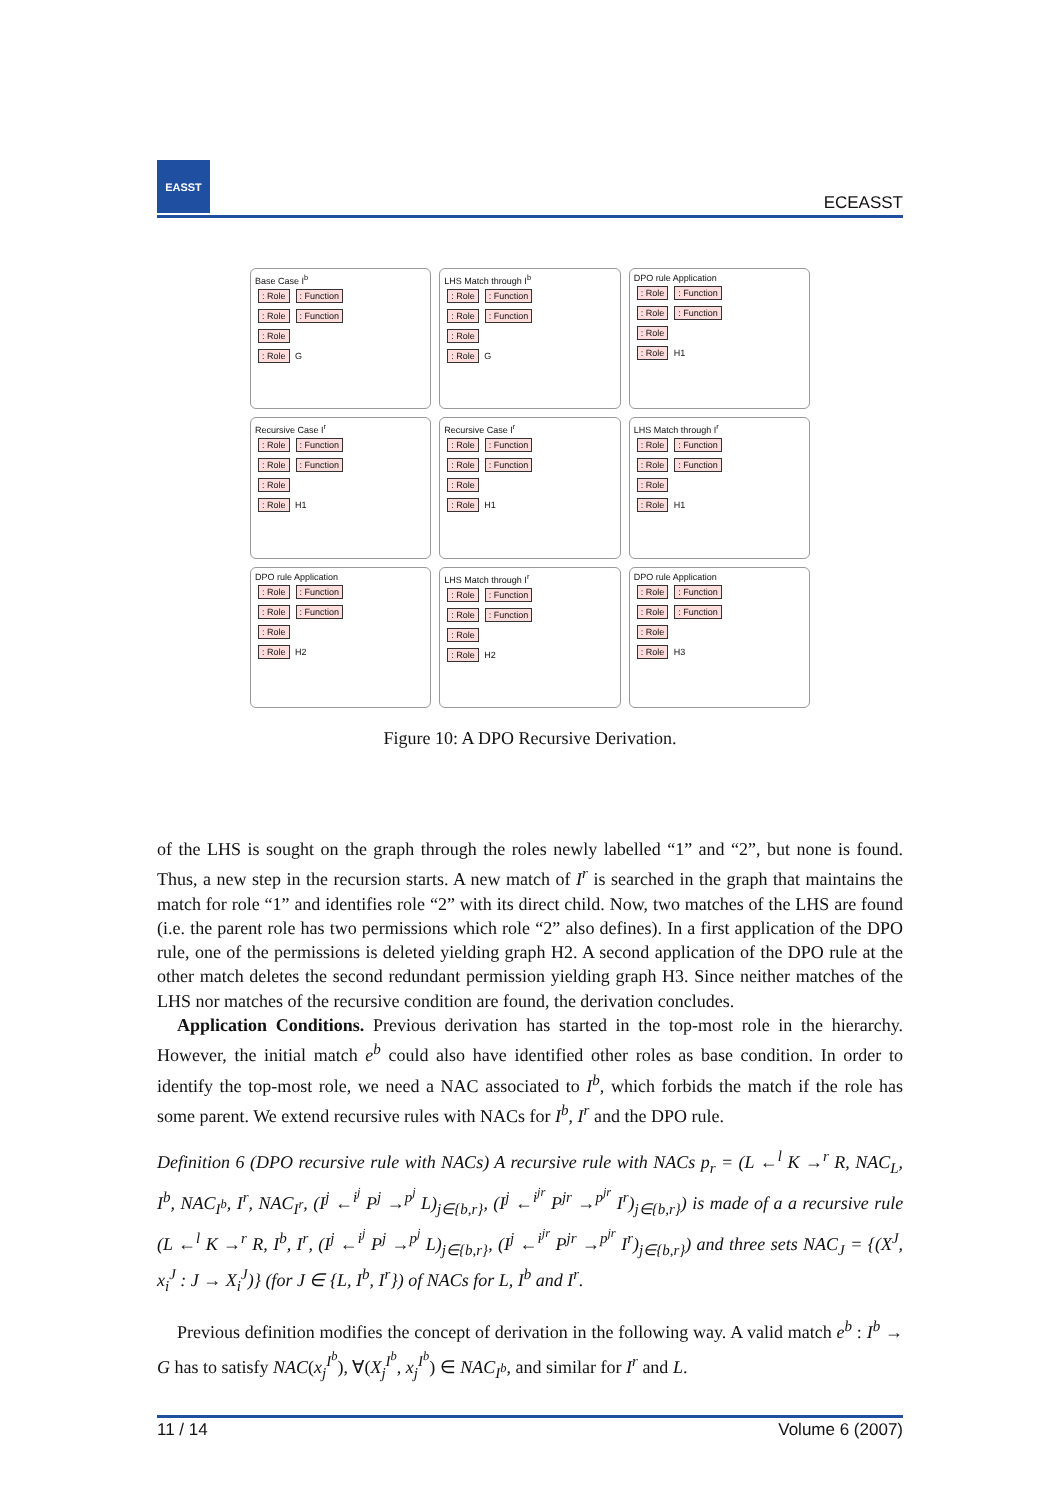EASST
ECEASST
Base Case I<sup>b</sup>
: Role: Function
: Role: Function
: Role
: Role G
LHS Match through I<sup>b</sup>
: Role: Function
: Role: Function
: Role
: Role G
DPO rule Application
: Role: Function
: Role: Function
: Role
: Role H1
Recursive Case I<sup>r</sup>
: Role: Function
: Role: Function
: Role
: Role H1
Recursive Case I<sup>r</sup>
: Role: Function
: Role: Function
: Role
: Role H1
LHS Match through I<sup>r</sup>
: Role: Function
: Role: Function
: Role
: Role H1
DPO rule Application
: Role: Function
: Role: Function
: Role
: Role H2
LHS Match through I<sup>r</sup>
: Role: Function
: Role: Function
: Role
: Role H2
DPO rule Application
: Role: Function
: Role: Function
: Role
: Role H3
Figure 10: A DPO Recursive Derivation.
of the LHS is sought on the graph through the roles newly labelled “1” and “2”, but none is found. Thus, a new step in the recursion starts. A new match of I<sup>r</sup> is searched in the graph that maintains the match for role “1” and identifies role “2” with its direct child. Now, two matches of the LHS are found (i.e. the parent role has two permissions which role “2” also defines). In a first application of the DPO rule, one of the permissions is deleted yielding graph H2. A second application of the DPO rule at the other match deletes the second redundant permission yielding graph H3. Since neither matches of the LHS nor matches of the recursive condition are found, the derivation concludes.
Application Conditions. Previous derivation has started in the top-most role in the hierarchy. However, the initial match e<sup>b</sup> could also have identified other roles as base condition. In order to identify the top-most role, we need a NAC associated to I<sup>b</sup>, which forbids the match if the role has some parent. We extend recursive rules with NACs for I<sup>b</sup>, I<sup>r</sup> and the DPO rule.
Definition 6 (DPO recursive rule with NACs) A recursive rule with NACs p<sub>r</sub> = (L ←<sup>l</sup> K →<sup>r</sup> R, NAC<sub>L</sub>, I<sup>b</sup>, NAC<sub>I<sup>b</sup></sub>, I<sup>r</sup>, NAC<sub>I<sup>r</sup></sub>, (I<sup>j</sup> ←<sup>i<sup>j</sup></sup> P<sup>j</sup> →<sup>p<sup>j</sup></sup> L)<sub>j∈{b,r}</sub>, (I<sup>j</sup> ←<sup>i<sup>jr</sup></sup> P<sup>jr</sup> →<sup>p<sup>jr</sup></sup> I<sup>r</sup>)<sub>j∈{b,r}</sub>) is made of a a recursive rule (L ←<sup>l</sup> K →<sup>r</sup> R, I<sup>b</sup>, I<sup>r</sup>, (I<sup>j</sup> ←<sup>i<sup>j</sup></sup> P<sup>j</sup> →<sup>p<sup>j</sup></sup> L)<sub>j∈{b,r}</sub>, (I<sup>j</sup> ←<sup>i<sup>jr</sup></sup> P<sup>jr</sup> →<sup>p<sup>jr</sup></sup> I<sup>r</sup>)<sub>j∈{b,r}</sub>) and three sets NAC<sub>J</sub> = {(X<sup>J</sup>, x<sub>i</sub><sup>J</sup> : J → X<sub>i</sub><sup>J</sup>)} (for J ∈ {L, I<sup>b</sup>, I<sup>r</sup>}) of NACs for L, I<sup>b</sup> and I<sup>r</sup>.
Previous definition modifies the concept of derivation in the following way. A valid match e<sup>b</sup> : I<sup>b</sup> → G has to satisfy NAC(x<sub>j</sub><sup>I<sup>b</sup></sup>), ∀(X<sub>j</sub><sup>I<sup>b</sup></sup>, x<sub>j</sub><sup>I<sup>b</sup></sup>) ∈ NAC<sub>I<sup>b</sup></sub>, and similar for I<sup>r</sup> and L.
11 / 14 Volume 6 (2007)